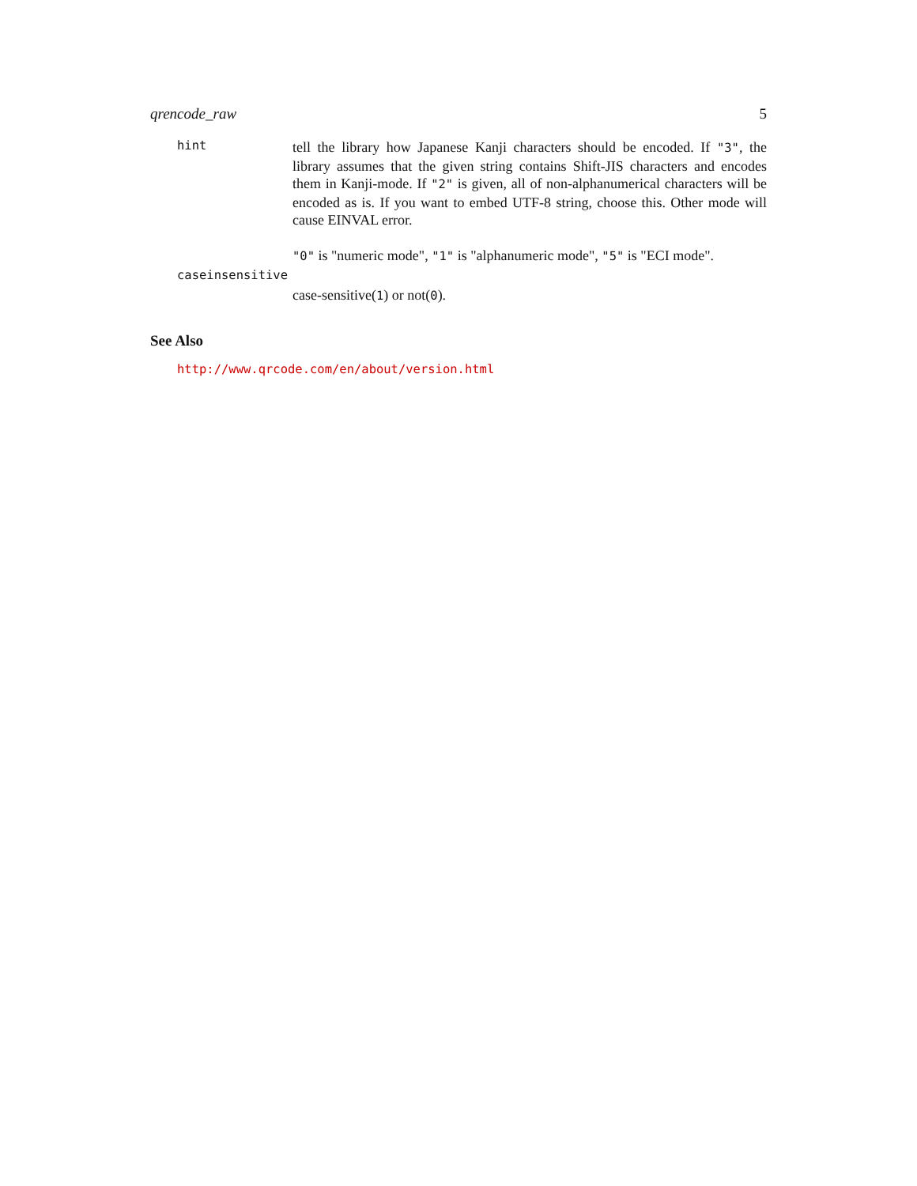qrencode_raw 5
hint
tell the library how Japanese Kanji characters should be encoded. If "3", the library assumes that the given string contains Shift-JIS characters and encodes them in Kanji-mode. If "2" is given, all of non-alphanumerical characters will be encoded as is. If you want to embed UTF-8 string, choose this. Other mode will cause EINVAL error.
"0" is "numeric mode", "1" is "alphanumeric mode", "5" is "ECI mode".
caseinsensitive
case-sensitive(1) or not(0).
See Also
http://www.qrcode.com/en/about/version.html